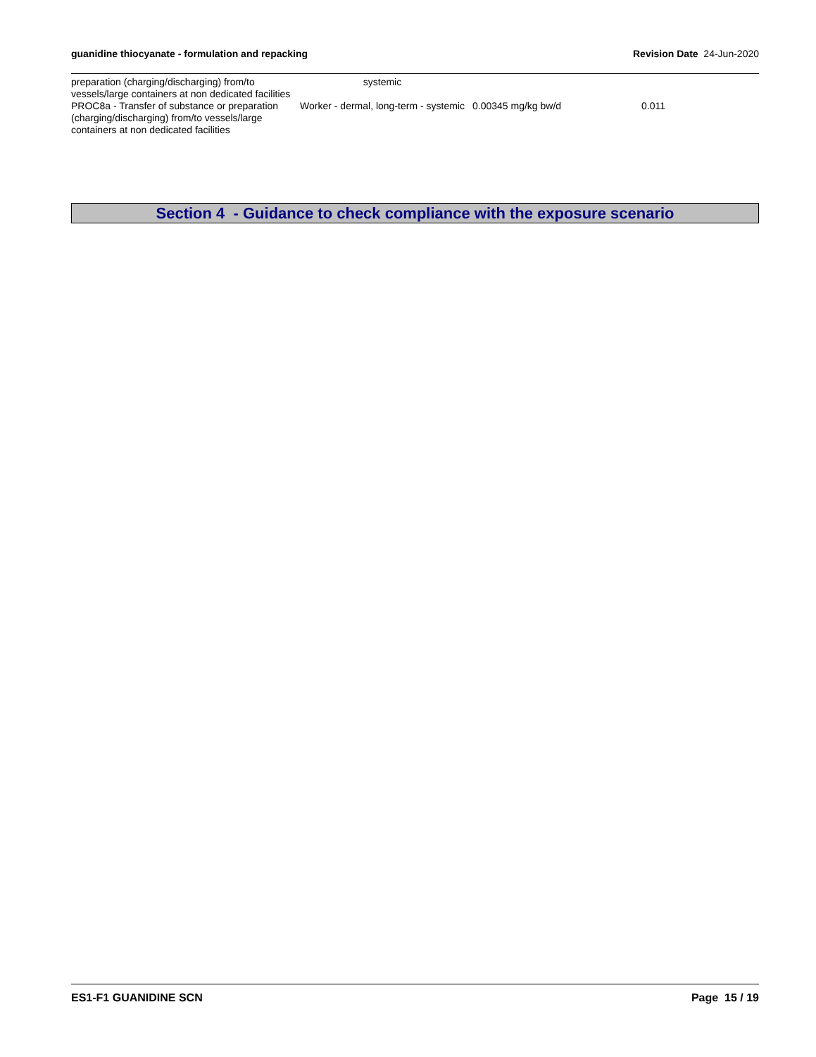guanidine thiocyanate - formulation and repacking Revision Date 24-Jun-2020
| preparation (charging/discharging) from/to vessels/large containers at non dedicated facilities | systemic | | |
| PROC8a - Transfer of substance or preparation (charging/discharging) from/to vessels/large containers at non dedicated facilities | Worker - dermal, long-term - systemic | 0.00345 mg/kg bw/d | 0.011 |
Section 4 - Guidance to check compliance with the exposure scenario
ES1-F1 GUANIDINE SCN Page 15 / 19